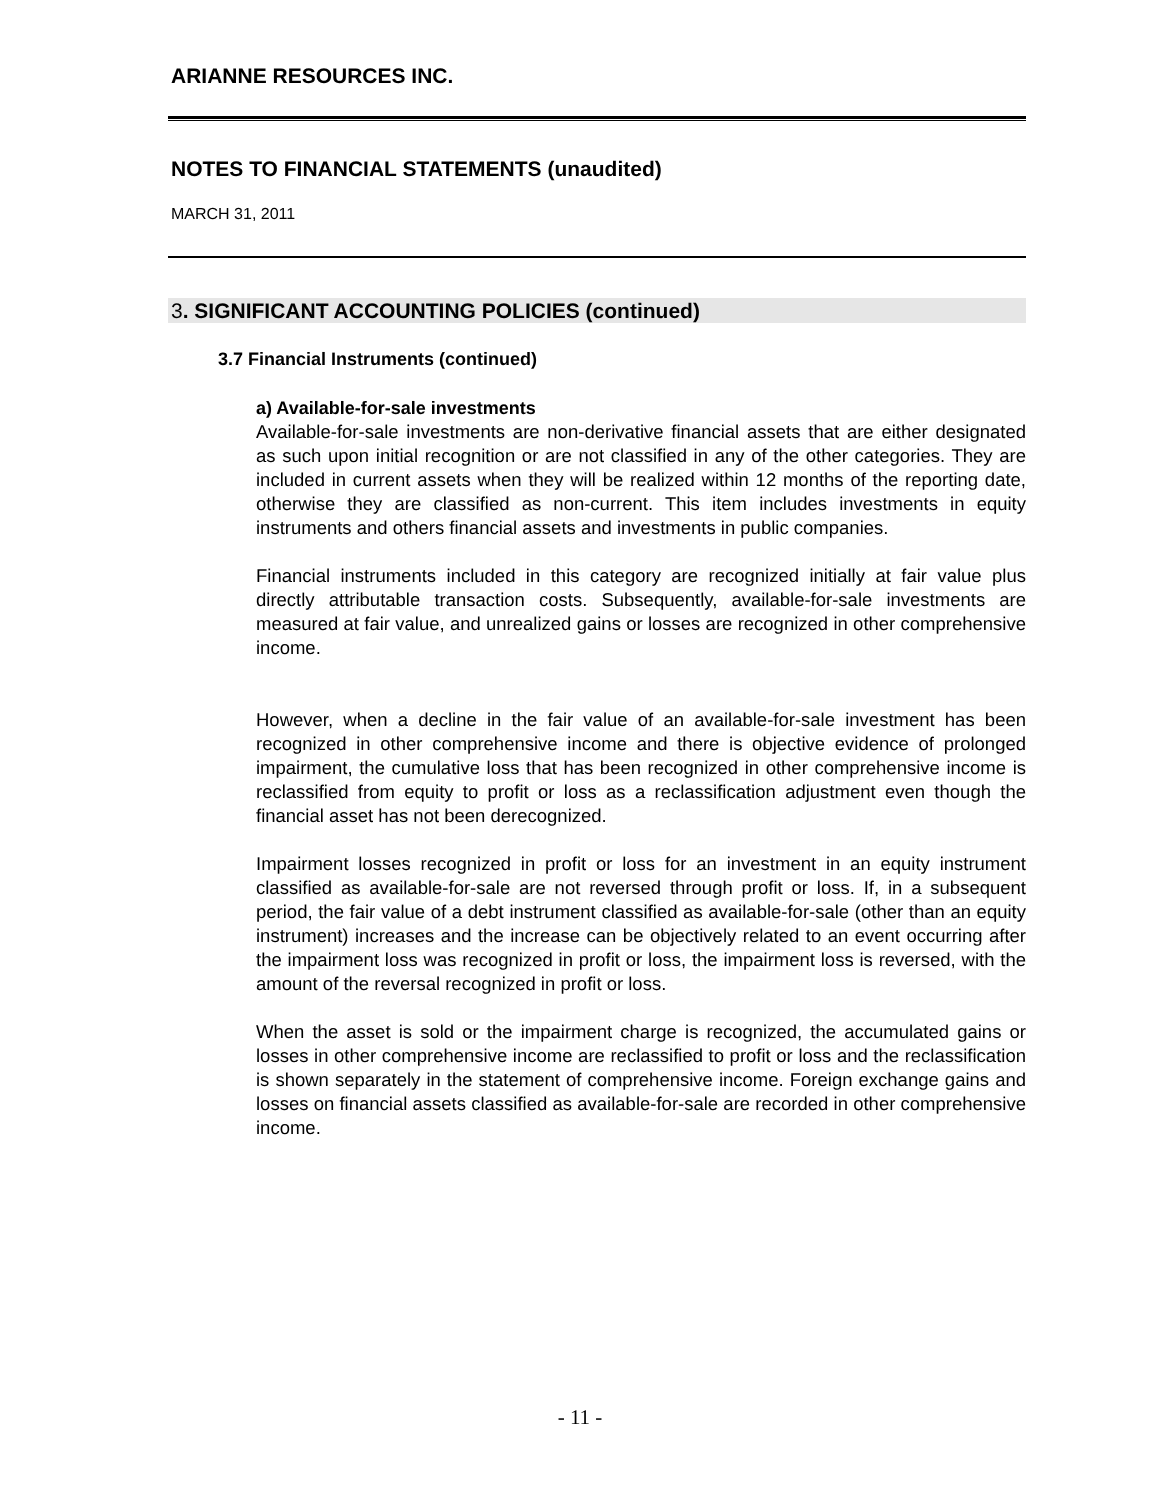ARIANNE RESOURCES INC.
NOTES TO FINANCIAL STATEMENTS (unaudited)
MARCH 31, 2011
3. SIGNIFICANT ACCOUNTING POLICIES (continued)
3.7 Financial Instruments (continued)
a) Available-for-sale investments
Available-for-sale investments are non-derivative financial assets that are either designated as such upon initial recognition or are not classified in any of the other categories. They are included in current assets when they will be realized within 12 months of the reporting date, otherwise they are classified as non-current. This item includes investments in equity instruments and others financial assets and investments in public companies.
Financial instruments included in this category are recognized initially at fair value plus directly attributable transaction costs. Subsequently, available-for-sale investments are measured at fair value, and unrealized gains or losses are recognized in other comprehensive income.
However, when a decline in the fair value of an available-for-sale investment has been recognized in other comprehensive income and there is objective evidence of prolonged impairment, the cumulative loss that has been recognized in other comprehensive income is reclassified from equity to profit or loss as a reclassification adjustment even though the financial asset has not been derecognized.
Impairment losses recognized in profit or loss for an investment in an equity instrument classified as available-for-sale are not reversed through profit or loss. If, in a subsequent period, the fair value of a debt instrument classified as available-for-sale (other than an equity instrument) increases and the increase can be objectively related to an event occurring after the impairment loss was recognized in profit or loss, the impairment loss is reversed, with the amount of the reversal recognized in profit or loss.
When the asset is sold or the impairment charge is recognized, the accumulated gains or losses in other comprehensive income are reclassified to profit or loss and the reclassification is shown separately in the statement of comprehensive income. Foreign exchange gains and losses on financial assets classified as available-for-sale are recorded in other comprehensive income.
- 11 -